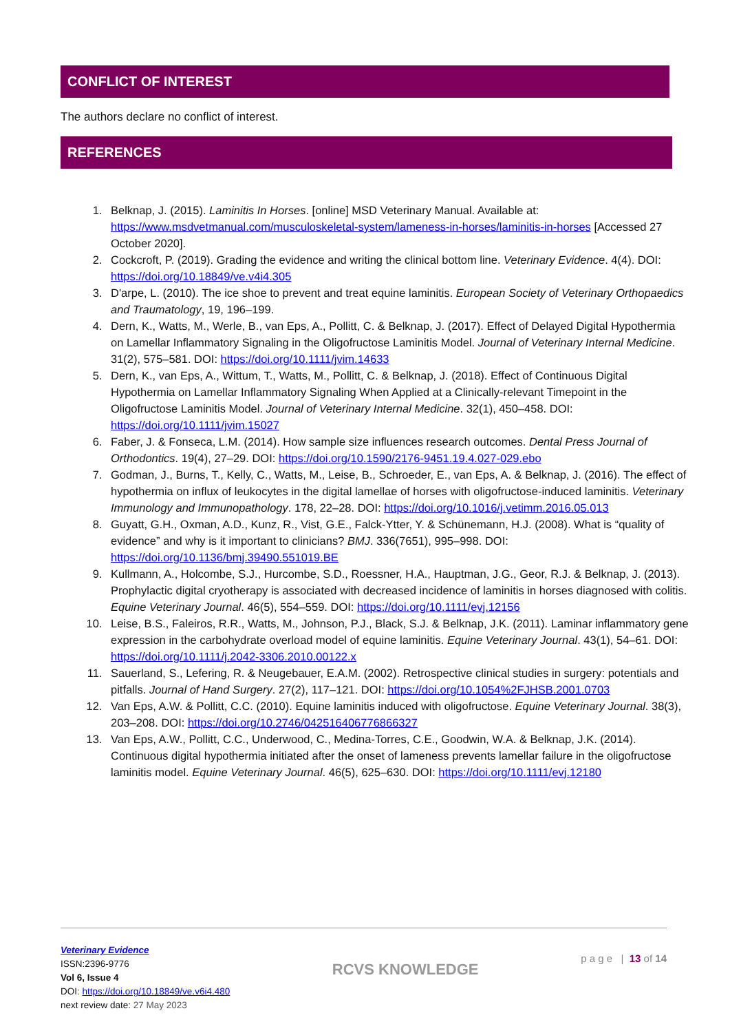CONFLICT OF INTEREST
The authors declare no conflict of interest.
REFERENCES
1. Belknap, J. (2015). Laminitis In Horses. [online] MSD Veterinary Manual. Available at: https://www.msdvetmanual.com/musculoskeletal-system/lameness-in-horses/laminitis-in-horses [Accessed 27 October 2020].
2. Cockcroft, P. (2019). Grading the evidence and writing the clinical bottom line. Veterinary Evidence. 4(4). DOI: https://doi.org/10.18849/ve.v4i4.305
3. D'arpe, L. (2010). The ice shoe to prevent and treat equine laminitis. European Society of Veterinary Orthopaedics and Traumatology, 19, 196–199.
4. Dern, K., Watts, M., Werle, B., van Eps, A., Pollitt, C. & Belknap, J. (2017). Effect of Delayed Digital Hypothermia on Lamellar Inflammatory Signaling in the Oligofructose Laminitis Model. Journal of Veterinary Internal Medicine. 31(2), 575–581. DOI: https://doi.org/10.1111/jvim.14633
5. Dern, K., van Eps, A., Wittum, T., Watts, M., Pollitt, C. & Belknap, J. (2018). Effect of Continuous Digital Hypothermia on Lamellar Inflammatory Signaling When Applied at a Clinically-relevant Timepoint in the Oligofructose Laminitis Model. Journal of Veterinary Internal Medicine. 32(1), 450–458. DOI: https://doi.org/10.1111/jvim.15027
6. Faber, J. & Fonseca, L.M. (2014). How sample size influences research outcomes. Dental Press Journal of Orthodontics. 19(4), 27–29. DOI: https://doi.org/10.1590/2176-9451.19.4.027-029.ebo
7. Godman, J., Burns, T., Kelly, C., Watts, M., Leise, B., Schroeder, E., van Eps, A. & Belknap, J. (2016). The effect of hypothermia on influx of leukocytes in the digital lamellae of horses with oligofructose-induced laminitis. Veterinary Immunology and Immunopathology. 178, 22–28. DOI: https://doi.org/10.1016/j.vetimm.2016.05.013
8. Guyatt, G.H., Oxman, A.D., Kunz, R., Vist, G.E., Falck-Ytter, Y. & Schünemann, H.J. (2008). What is “quality of evidence” and why is it important to clinicians? BMJ. 336(7651), 995–998. DOI: https://doi.org/10.1136/bmj.39490.551019.BE
9. Kullmann, A., Holcombe, S.J., Hurcombe, S.D., Roessner, H.A., Hauptman, J.G., Geor, R.J. & Belknap, J. (2013). Prophylactic digital cryotherapy is associated with decreased incidence of laminitis in horses diagnosed with colitis. Equine Veterinary Journal. 46(5), 554–559. DOI: https://doi.org/10.1111/evj.12156
10. Leise, B.S., Faleiros, R.R., Watts, M., Johnson, P.J., Black, S.J. & Belknap, J.K. (2011). Laminar inflammatory gene expression in the carbohydrate overload model of equine laminitis. Equine Veterinary Journal. 43(1), 54–61. DOI: https://doi.org/10.1111/j.2042-3306.2010.00122.x
11. Sauerland, S., Lefering, R. & Neugebauer, E.A.M. (2002). Retrospective clinical studies in surgery: potentials and pitfalls. Journal of Hand Surgery. 27(2), 117–121. DOI: https://doi.org/10.1054%2FJHSB.2001.0703
12. Van Eps, A.W. & Pollitt, C.C. (2010). Equine laminitis induced with oligofructose. Equine Veterinary Journal. 38(3), 203–208. DOI: https://doi.org/10.2746/042516406776866327
13. Van Eps, A.W., Pollitt, C.C., Underwood, C., Medina-Torres, C.E., Goodwin, W.A. & Belknap, J.K. (2014). Continuous digital hypothermia initiated after the onset of lameness prevents lamellar failure in the oligofructose laminitis model. Equine Veterinary Journal. 46(5), 625–630. DOI: https://doi.org/10.1111/evj.12180
Veterinary Evidence
ISSN:2396-9776
Vol 6, Issue 4
DOI: https://doi.org/10.18849/ve.v6i4.480
next review date: 27 May 2023
RCVS KNOWLEDGE
p a g e | 13 of 14